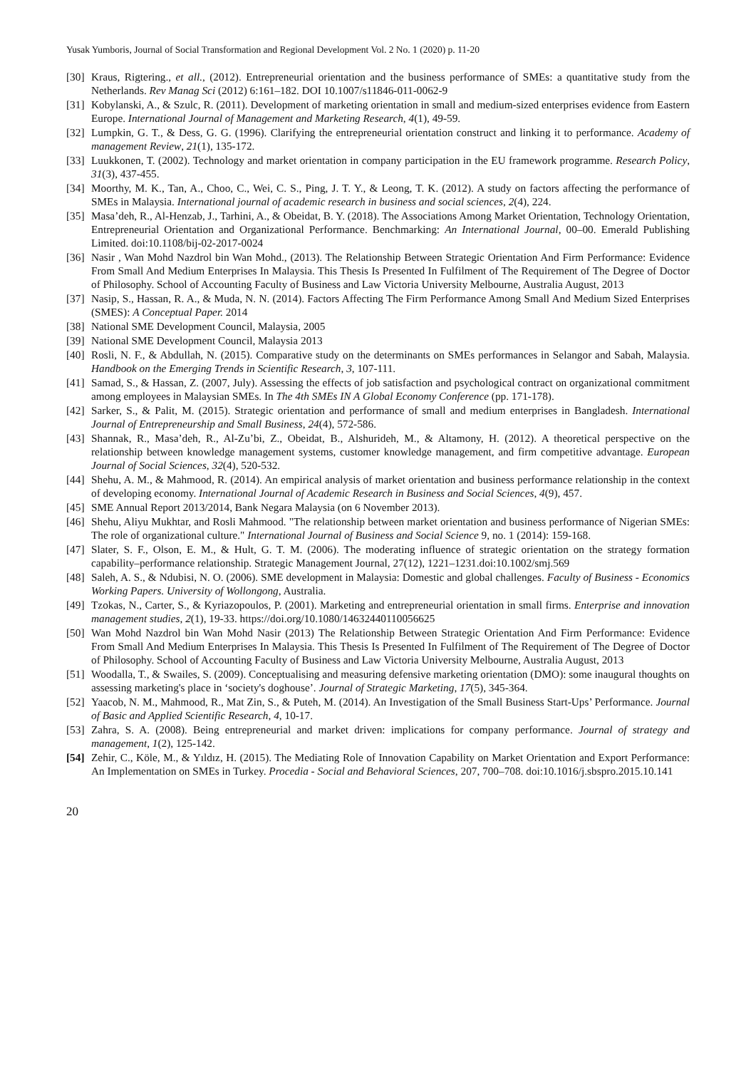Yusak Yumboris, Journal of Social Transformation and Regional Development Vol. 2 No. 1 (2020) p. 11-20
[30] Kraus, Rigtering., et all., (2012). Entrepreneurial orientation and the business performance of SMEs: a quantitative study from the Netherlands. Rev Manag Sci (2012) 6:161–182. DOI 10.1007/s11846-011-0062-9
[31] Kobylanski, A., & Szulc, R. (2011). Development of marketing orientation in small and medium-sized enterprises evidence from Eastern Europe. International Journal of Management and Marketing Research, 4(1), 49-59.
[32] Lumpkin, G. T., & Dess, G. G. (1996). Clarifying the entrepreneurial orientation construct and linking it to performance. Academy of management Review, 21(1), 135-172.
[33] Luukkonen, T. (2002). Technology and market orientation in company participation in the EU framework programme. Research Policy, 31(3), 437-455.
[34] Moorthy, M. K., Tan, A., Choo, C., Wei, C. S., Ping, J. T. Y., & Leong, T. K. (2012). A study on factors affecting the performance of SMEs in Malaysia. International journal of academic research in business and social sciences, 2(4), 224.
[35] Masa’deh, R., Al-Henzab, J., Tarhini, A., & Obeidat, B. Y. (2018). The Associations Among Market Orientation, Technology Orientation, Entrepreneurial Orientation and Organizational Performance. Benchmarking: An International Journal, 00–00. Emerald Publishing Limited. doi:10.1108/bij-02-2017-0024
[36] Nasir , Wan Mohd Nazdrol bin Wan Mohd., (2013). The Relationship Between Strategic Orientation And Firm Performance: Evidence From Small And Medium Enterprises In Malaysia. This Thesis Is Presented In Fulfilment of The Requirement of The Degree of Doctor of Philosophy. School of Accounting Faculty of Business and Law Victoria University Melbourne, Australia August, 2013
[37] Nasip, S., Hassan, R. A., & Muda, N. N. (2014). Factors Affecting The Firm Performance Among Small And Medium Sized Enterprises (SMES): A Conceptual Paper. 2014
[38] National SME Development Council, Malaysia, 2005
[39] National SME Development Council, Malaysia 2013
[40] Rosli, N. F., & Abdullah, N. (2015). Comparative study on the determinants on SMEs performances in Selangor and Sabah, Malaysia. Handbook on the Emerging Trends in Scientific Research, 3, 107-111.
[41] Samad, S., & Hassan, Z. (2007, July). Assessing the effects of job satisfaction and psychological contract on organizational commitment among employees in Malaysian SMEs. In The 4th SMEs IN A Global Economy Conference (pp. 171-178).
[42] Sarker, S., & Palit, M. (2015). Strategic orientation and performance of small and medium enterprises in Bangladesh. International Journal of Entrepreneurship and Small Business, 24(4), 572-586.
[43] Shannak, R., Masa’deh, R., Al-Zu’bi, Z., Obeidat, B., Alshurideh, M., & Altamony, H. (2012). A theoretical perspective on the relationship between knowledge management systems, customer knowledge management, and firm competitive advantage. European Journal of Social Sciences, 32(4), 520-532.
[44] Shehu, A. M., & Mahmood, R. (2014). An empirical analysis of market orientation and business performance relationship in the context of developing economy. International Journal of Academic Research in Business and Social Sciences, 4(9), 457.
[45] SME Annual Report 2013/2014, Bank Negara Malaysia (on 6 November 2013).
[46] Shehu, Aliyu Mukhtar, and Rosli Mahmood. "The relationship between market orientation and business performance of Nigerian SMEs: The role of organizational culture." International Journal of Business and Social Science 9, no. 1 (2014): 159-168.
[47] Slater, S. F., Olson, E. M., & Hult, G. T. M. (2006). The moderating influence of strategic orientation on the strategy formation capability–performance relationship. Strategic Management Journal, 27(12), 1221–1231.doi:10.1002/smj.569
[48] Saleh, A. S., & Ndubisi, N. O. (2006). SME development in Malaysia: Domestic and global challenges. Faculty of Business - Economics Working Papers. University of Wollongong, Australia.
[49] Tzokas, N., Carter, S., & Kyriazopoulos, P. (2001). Marketing and entrepreneurial orientation in small firms. Enterprise and innovation management studies, 2(1), 19-33. https://doi.org/10.1080/14632440110056625
[50] Wan Mohd Nazdrol bin Wan Mohd Nasir (2013) The Relationship Between Strategic Orientation And Firm Performance: Evidence From Small And Medium Enterprises In Malaysia. This Thesis Is Presented In Fulfilment of The Requirement of The Degree of Doctor of Philosophy. School of Accounting Faculty of Business and Law Victoria University Melbourne, Australia August, 2013
[51] Woodalla, T., & Swailes, S. (2009). Conceptualising and measuring defensive marketing orientation (DMO): some inaugural thoughts on assessing marketing's place in ‘society's doghouse’. Journal of Strategic Marketing, 17(5), 345-364.
[52] Yaacob, N. M., Mahmood, R., Mat Zin, S., & Puteh, M. (2014). An Investigation of the Small Business Start-Ups’ Performance. Journal of Basic and Applied Scientific Research, 4, 10-17.
[53] Zahra, S. A. (2008). Being entrepreneurial and market driven: implications for company performance. Journal of strategy and management, 1(2), 125-142.
[54] Zehir, C., Köle, M., & Yıldız, H. (2015). The Mediating Role of Innovation Capability on Market Orientation and Export Performance: An Implementation on SMEs in Turkey. Procedia - Social and Behavioral Sciences, 207, 700–708. doi:10.1016/j.sbspro.2015.10.141
20